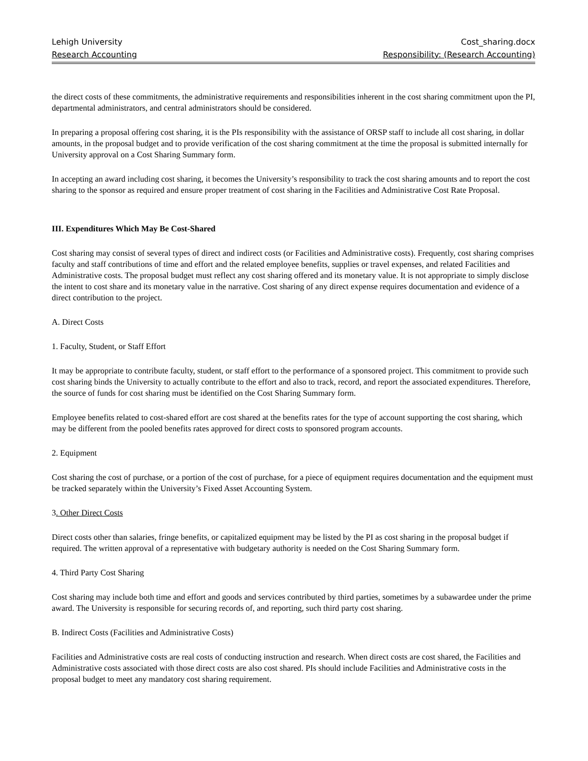Lehigh University Cost_sharing.docx
Research Accounting Responsibility: (Research Accounting)
the direct costs of these commitments, the administrative requirements and responsibilities inherent in the cost sharing commitment upon the PI, departmental administrators, and central administrators should be considered.
In preparing a proposal offering cost sharing, it is the PIs responsibility with the assistance of ORSP staff to include all cost sharing, in dollar amounts, in the proposal budget and to provide verification of the cost sharing commitment at the time the proposal is submitted internally for University approval on a Cost Sharing Summary form.
In accepting an award including cost sharing, it becomes the University’s responsibility to track the cost sharing amounts and to report the cost sharing to the sponsor as required and ensure proper treatment of cost sharing in the Facilities and Administrative Cost Rate Proposal.
III. Expenditures Which May Be Cost-Shared
Cost sharing may consist of several types of direct and indirect costs (or Facilities and Administrative costs). Frequently, cost sharing comprises faculty and staff contributions of time and effort and the related employee benefits, supplies or travel expenses, and related Facilities and Administrative costs. The proposal budget must reflect any cost sharing offered and its monetary value. It is not appropriate to simply disclose the intent to cost share and its monetary value in the narrative. Cost sharing of any direct expense requires documentation and evidence of a direct contribution to the project.
A. Direct Costs
1. Faculty, Student, or Staff Effort
It may be appropriate to contribute faculty, student, or staff effort to the performance of a sponsored project. This commitment to provide such cost sharing binds the University to actually contribute to the effort and also to track, record, and report the associated expenditures. Therefore, the source of funds for cost sharing must be identified on the Cost Sharing Summary form.
Employee benefits related to cost-shared effort are cost shared at the benefits rates for the type of account supporting the cost sharing, which may be different from the pooled benefits rates approved for direct costs to sponsored program accounts.
2. Equipment
Cost sharing the cost of purchase, or a portion of the cost of purchase, for a piece of equipment requires documentation and the equipment must be tracked separately within the University’s Fixed Asset Accounting System.
3. Other Direct Costs
Direct costs other than salaries, fringe benefits, or capitalized equipment may be listed by the PI as cost sharing in the proposal budget if required. The written approval of a representative with budgetary authority is needed on the Cost Sharing Summary form.
4. Third Party Cost Sharing
Cost sharing may include both time and effort and goods and services contributed by third parties, sometimes by a subawardee under the prime award. The University is responsible for securing records of, and reporting, such third party cost sharing.
B. Indirect Costs (Facilities and Administrative Costs)
Facilities and Administrative costs are real costs of conducting instruction and research. When direct costs are cost shared, the Facilities and Administrative costs associated with those direct costs are also cost shared. PIs should include Facilities and Administrative costs in the proposal budget to meet any mandatory cost sharing requirement.